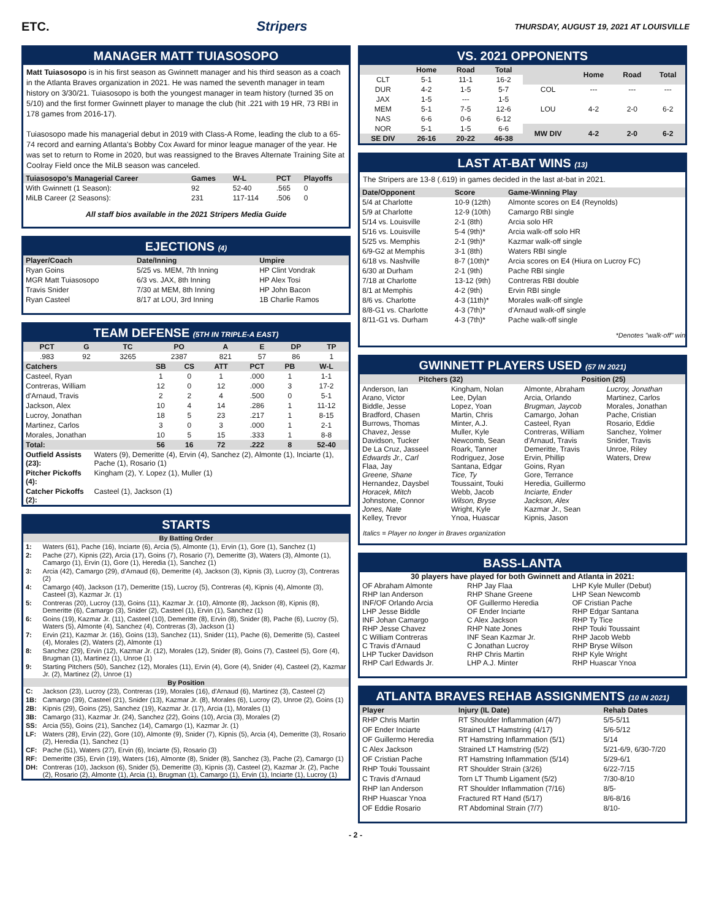ETC. Stripers THURSDAY, AUGUST 19, 2021 AT LOUISVILLE
MANAGER MATT TUIASOSOPO
Matt Tuiasosopo is in his first season as Gwinnett manager and his third season as a coach in the Atlanta Braves organization in 2021. He was named the seventh manager in team history on 3/30/21. Tuiasosopo is both the youngest manager in team history (turned 35 on 5/10) and the first former Gwinnett player to manage the club (hit .221 with 19 HR, 73 RBI in 178 games from 2016-17).
Tuiasosopo made his managerial debut in 2019 with Class-A Rome, leading the club to a 65-74 record and earning Atlanta's Bobby Cox Award for minor league manager of the year. He was set to return to Rome in 2020, but was reassigned to the Braves Alternate Training Site at Coolray Field once the MiLB season was canceled.
| Tuiasosopo's Managerial Career | Games | W-L | PCT | Playoffs |
| --- | --- | --- | --- | --- |
| With Gwinnett (1 Season): | 92 | 52-40 | .565 | 0 |
| MiLB Career (2 Seasons): | 231 | 117-114 | .506 | 0 |
All staff bios available in the 2021 Stripers Media Guide
EJECTIONS (4)
| Player/Coach | Date/Inning | Umpire |
| --- | --- | --- |
| Ryan Goins | 5/25 vs. MEM, 7th Inning | HP Clint Vondrak |
| MGR Matt Tuiasosopo | 6/3 vs. JAX, 8th Inning | HP Alex Tosi |
| Travis Snider | 7/30 at MEM, 8th Inning | HP John Bacon |
| Ryan Casteel | 8/17 at LOU, 3rd Inning | 1B Charlie Ramos |
TEAM DEFENSE (5TH IN TRIPLE-A EAST)
| PCT | G | TC | PO | A | E | DP | TP |
| --- | --- | --- | --- | --- | --- | --- | --- |
| .983 | 92 | 3265 | 2387 | 821 | 57 | 86 | 1 |
| Catchers | SB | CS | ATT | PCT | PB | W-L |
| --- | --- | --- | --- | --- | --- | --- |
| Casteel, Ryan | 1 | 0 | 1 | .000 | 1 | 1-1 |
| Contreras, William | 12 | 0 | 12 | .000 | 3 | 17-2 |
| d'Arnaud, Travis | 2 | 2 | 4 | .500 | 0 | 5-1 |
| Jackson, Alex | 10 | 4 | 14 | .286 | 1 | 11-12 |
| Lucroy, Jonathan | 18 | 5 | 23 | .217 | 1 | 8-15 |
| Martinez, Carlos | 3 | 0 | 3 | .000 | 1 | 2-1 |
| Morales, Jonathan | 10 | 5 | 15 | .333 | 1 | 8-8 |
| Total: | 56 | 16 | 72 | .222 | 8 | 52-40 |
| Outfield Assists (23): | Waters (9), Demeritte (4), Ervin (4), Sanchez (2), Almonte (1), Inciarte (1), Pache (1), Rosario (1) |
| Pitcher Pickoffs (4): | Kingham (2), Y. Lopez (1), Muller (1) |
| Catcher Pickoffs (2): | Casteel (1), Jackson (1) |
STARTS
| By Batting Order | |
| --- | --- |
| 1: | Waters (61), Pache (16), Inciarte (6), Arcia (5), Almonte (1), Ervin (1), Gore (1), Sanchez (1) |
| 2: | Pache (27), Kipnis (22), Arcia (17), Goins (7), Rosario (7), Demeritte (3), Waters (3), Almonte (1), Camargo (1), Ervin (1), Gore (1), Heredia (1), Sanchez (1) |
| 3: | Arcia (42), Camargo (29), d'Arnaud (6), Demeritte (4), Jackson (3), Kipnis (3), Lucroy (3), Contreras (2) |
| 4: | Camargo (40), Jackson (17), Demeritte (15), Lucroy (5), Contreras (4), Kipnis (4), Almonte (3), Casteel (3), Kazmar Jr. (1) |
| 5: | Contreras (20), Lucroy (13), Goins (11), Kazmar Jr. (10), Almonte (8), Jackson (8), Kipnis (8), Demeritte (6), Camargo (3), Snider (2), Casteel (1), Ervin (1), Sanchez (1) |
| 6: | Goins (19), Kazmar Jr. (11), Casteel (10), Demeritte (8), Ervin (8), Snider (8), Pache (6), Lucroy (5), Waters (5), Almonte (4), Sanchez (4), Contreras (3), Jackson (1) |
| 7: | Ervin (21), Kazmar Jr. (16), Goins (13), Sanchez (11), Snider (11), Pache (6), Demeritte (5), Casteel (4), Morales (2), Waters (2), Almonte (1) |
| 8: | Sanchez (29), Ervin (12), Kazmar Jr. (12), Morales (12), Snider (8), Goins (7), Casteel (5), Gore (4), Brugman (1), Martinez (1), Unroe (1) |
| 9: | Starting Pitchers (50), Sanchez (12), Morales (11), Ervin (4), Gore (4), Snider (4), Casteel (2), Kazmar Jr. (2), Martinez (2), Unroe (1) |
| By Position | |
| C: | Jackson (23), Lucroy (23), Contreras (19), Morales (16), d'Arnaud (6), Martinez (3), Casteel (2) |
| 1B: | Camargo (39), Casteel (21), Snider (13), Kazmar Jr. (8), Morales (6), Lucroy (2), Unroe (2), Goins (1) |
| 2B: | Kipnis (29), Goins (25), Sanchez (19), Kazmar Jr. (17), Arcia (1), Morales (1) |
| 3B: | Camargo (31), Kazmar Jr. (24), Sanchez (22), Goins (10), Arcia (3), Morales (2) |
| SS: | Arcia (55), Goins (21), Sanchez (14), Camargo (1), Kazmar Jr. (1) |
| LF: | Waters (28), Ervin (22), Gore (10), Almonte (9), Snider (7), Kipnis (5), Arcia (4), Demeritte (3), Rosario (2), Heredia (1), Sanchez (1) |
| CF: | Pache (51), Waters (27), Ervin (6), Inciarte (5), Rosario (3) |
| RF: | Demeritte (35), Ervin (19), Waters (16), Almonte (8), Snider (8), Sanchez (3), Pache (2), Camargo (1) |
| DH: | Contreras (10), Jackson (6), Snider (5), Demeritte (3), Kipnis (3), Casteel (2), Kazmar Jr. (2), Pache (2), Rosario (2), Almonte (1), Arcia (1), Brugman (1), Camargo (1), Ervin (1), Inciarte (1), Lucroy (1) |
VS. 2021 OPPONENTS
| | Home | Road | Total |
| --- | --- | --- | --- |
| CLT | 5-1 | 11-1 | 16-2 |
| DUR | 4-2 | 1-5 | 5-7 |
| JAX | 1-5 | --- | 1-5 |
| MEM | 5-1 | 7-5 | 12-6 |
| NAS | 6-6 | 0-6 | 6-12 |
| NOR | 5-1 | 1-5 | 6-6 |
| SE DIV | 26-16 | 20-22 | 46-38 |
| | Home | Road | Total |
| --- | --- | --- | --- |
| COL | --- | --- | --- |
| LOU | 4-2 | 2-0 | 6-2 |
| MW DIV | 4-2 | 2-0 | 6-2 |
LAST AT-BAT WINS (13)
The Stripers are 13-8 (.619) in games decided in the last at-bat in 2021.
| Date/Opponent | Score | Game-Winning Play |
| --- | --- | --- |
| 5/4 at Charlotte | 10-9 (12th) | Almonte scores on E4 (Reynolds) |
| 5/9 at Charlotte | 12-9 (10th) | Camargo RBI single |
| 5/14 vs. Louisville | 2-1 (8th) | Arcia solo HR |
| 5/16 vs. Louisville | 5-4 (9th)* | Arcia walk-off solo HR |
| 5/25 vs. Memphis | 2-1 (9th)* | Kazmar walk-off single |
| 6/9-G2 at Memphis | 3-1 (8th) | Waters RBI single |
| 6/18 vs. Nashville | 8-7 (10th)* | Arcia scores on E4 (Hiura on Lucroy FC) |
| 6/30 at Durham | 2-1 (9th) | Pache RBI single |
| 7/18 at Charlotte | 13-12 (9th) | Contreras RBI double |
| 8/1 at Memphis | 4-2 (9th) | Ervin RBI single |
| 8/6 vs. Charlotte | 4-3 (11th)* | Morales walk-off single |
| 8/8-G1 vs. Charlotte | 4-3 (7th)* | d'Arnaud walk-off single |
| 8/11-G1 vs. Durham | 4-3 (7th)* | Pache walk-off single |
*Denotes "walk-off" win
GWINNETT PLAYERS USED (57 IN 2021)
| Pitchers (32) | | Position (25) | |
| --- | --- | --- | --- |
| Anderson, Ian Arano, Victor Biddle, Jesse Bradford, Chasen Burrows, Thomas Chavez, Jesse Davidson, Tucker De La Cruz, Jasseel Edwards Jr., Carl Flaa, Jay Greene, Shane Hernandez, Daysbel Horacek, Mitch Johnstone, Connor Jones, Nate Kelley, Trevor | Kingham, Nolan Lee, Dylan Lopez, Yoan Martin, Chris Minter, A.J. Muller, Kyle Newcomb, Sean Roark, Tanner Rodriguez, Jose Santana, Edgar Tice, Ty Toussaint, Touki Webb, Jacob Wilson, Bryse Wright, Kyle Ynoa, Huascar | Almonte, Abraham Arcia, Orlando Brugman, Jaycob Camargo, Johan Casteel, Ryan Contreras, William d'Arnaud, Travis Demeritte, Travis Ervin, Phillip Goins, Ryan Gore, Terrance Heredia, Guillermo Inciarte, Ender Jackson, Alex Kazmar Jr., Sean Kipnis, Jason | Lucroy, Jonathan Martinez, Carlos Morales, Jonathan Pache, Cristian Rosario, Eddie Sanchez, Yolmer Snider, Travis Unroe, Riley Waters, Drew |
Italics = Player no longer in Braves organization
BASS-LANTA
30 players have played for both Gwinnett and Atlanta in 2021:
| OF Abraham Almonte RHP Ian Anderson INF/OF Orlando Arcia LHP Jesse Biddle INF Johan Camargo RHP Jesse Chavez C William Contreras C Travis d'Arnaud LHP Tucker Davidson RHP Carl Edwards Jr. | RHP Jay Flaa RHP Shane Greene OF Guillermo Heredia OF Ender Inciarte C Alex Jackson RHP Nate Jones INF Sean Kazmar Jr. C Jonathan Lucroy RHP Chris Martin LHP A.J. Minter | LHP Kyle Muller (Debut) LHP Sean Newcomb OF Cristian Pache RHP Edgar Santana RHP Ty Tice RHP Touki Toussaint RHP Jacob Webb RHP Bryse Wilson RHP Kyle Wright RHP Huascar Ynoa |
ATLANTA BRAVES REHAB ASSIGNMENTS (10 IN 2021)
| Player | Injury (IL Date) | Rehab Dates |
| --- | --- | --- |
| RHP Chris Martin | RT Shoulder Inflammation (4/7) | 5/5-5/11 |
| OF Ender Inciarte | Strained LT Hamstring (4/17) | 5/6-5/12 |
| OF Guillermo Heredia | RT Hamstring Inflammation (5/1) | 5/14 |
| C Alex Jackson | Strained LT Hamstring (5/2) | 5/21-6/9, 6/30-7/20 |
| OF Cristian Pache | RT Hamstring Inflammation (5/14) | 5/29-6/1 |
| RHP Touki Toussaint | RT Shoulder Strain (3/26) | 6/22-7/15 |
| C Travis d'Arnaud | Torn LT Thumb Ligament (5/2) | 7/30-8/10 |
| RHP Ian Anderson | RT Shoulder Inflammation (7/16) | 8/5- |
| RHP Huascar Ynoa | Fractured RT Hand (5/17) | 8/6-8/16 |
| OF Eddie Rosario | RT Abdominal Strain (7/7) | 8/10- |
- 2 -